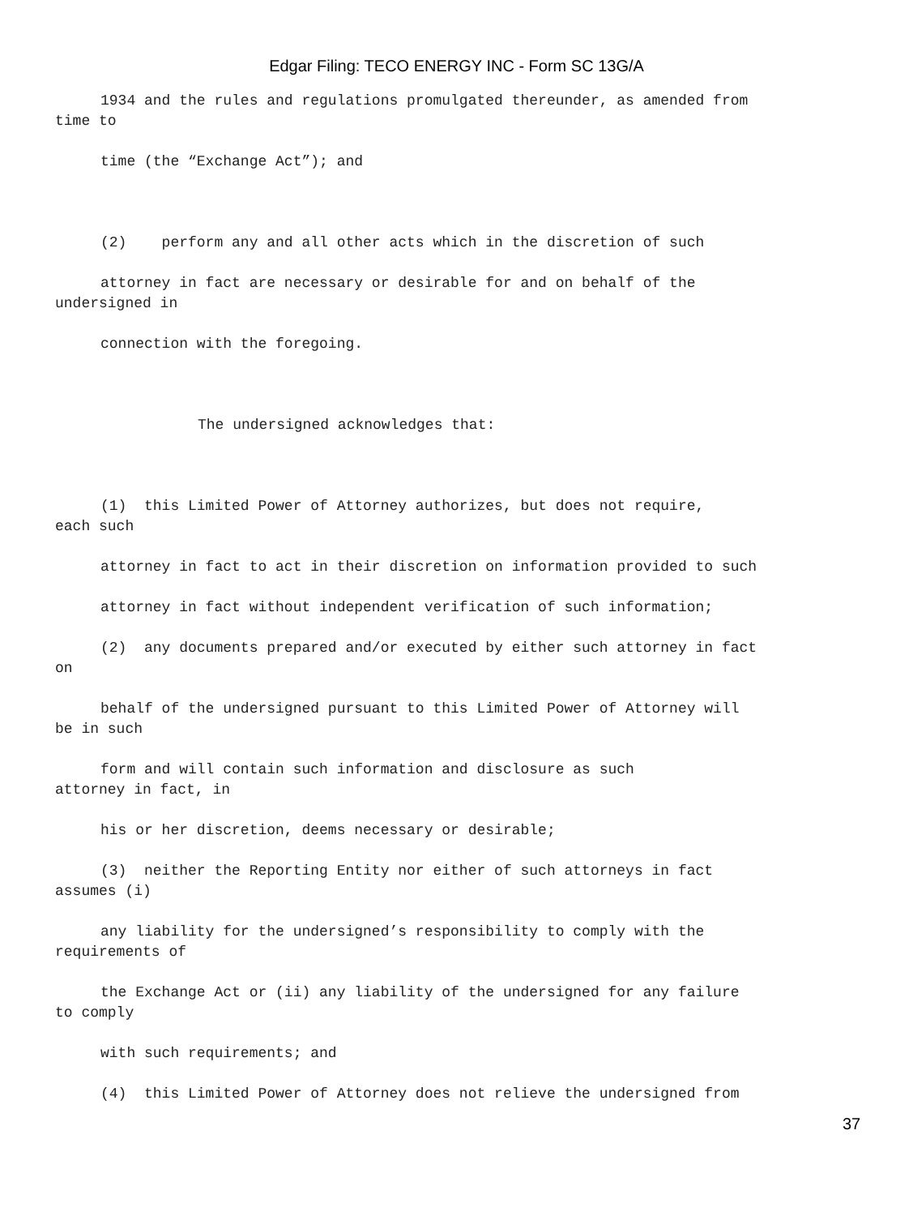Edgar Filing: TECO ENERGY INC - Form SC 13G/A
1934 and the rules and regulations promulgated thereunder, as amended from
time to
time (the “Exchange Act”); and
(2) perform any and all other acts which in the discretion of such
attorney in fact are necessary or desirable for and on behalf of the
undersigned in
connection with the foregoing.
The undersigned acknowledges that:
(1) this Limited Power of Attorney authorizes, but does not require,
each such
attorney in fact to act in their discretion on information provided to such
attorney in fact without independent verification of such information;
(2) any documents prepared and/or executed by either such attorney in fact
on
behalf of the undersigned pursuant to this Limited Power of Attorney will
be in such
form and will contain such information and disclosure as such
attorney in fact, in
his or her discretion, deems necessary or desirable;
(3) neither the Reporting Entity nor either of such attorneys in fact
assumes (i)
any liability for the undersigned’s responsibility to comply with the
requirements of
the Exchange Act or (ii) any liability of the undersigned for any failure
to comply
with such requirements; and
(4) this Limited Power of Attorney does not relieve the undersigned from
37